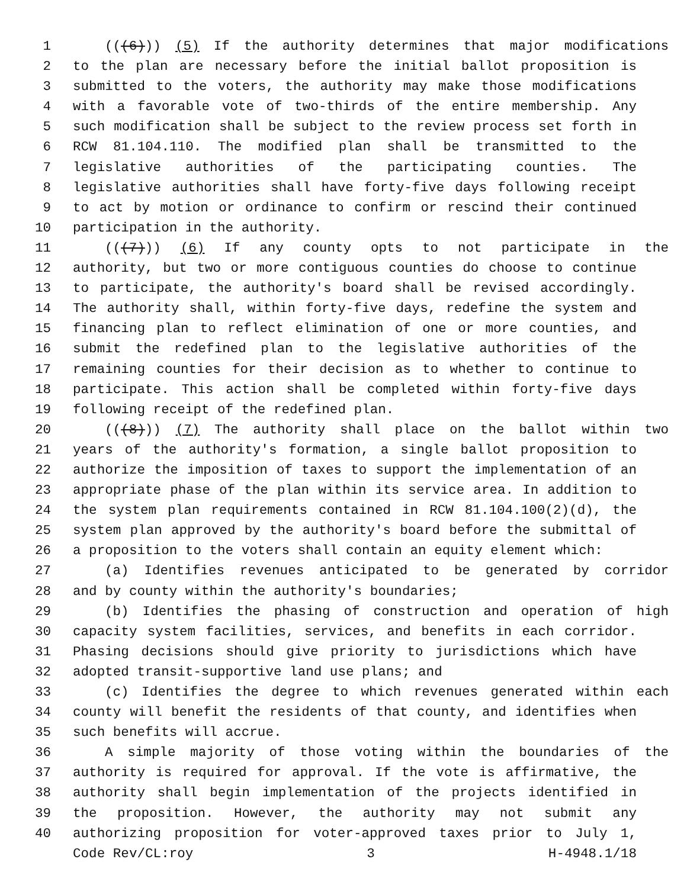1 (((6))) (5) If the authority determines that major modifications
2 to the plan are necessary before the initial ballot proposition is
3 submitted to the voters, the authority may make those modifications
4 with a favorable vote of two-thirds of the entire membership. Any
5 such modification shall be subject to the review process set forth in
6 RCW 81.104.110. The modified plan shall be transmitted to the
7 legislative authorities of the participating counties. The
8 legislative authorities shall have forty-five days following receipt
9 to act by motion or ordinance to confirm or rescind their continued
10 participation in the authority.
11 (((7))) (6) If any county opts to not participate in the
12 authority, but two or more contiguous counties do choose to continue
13 to participate, the authority's board shall be revised accordingly.
14 The authority shall, within forty-five days, redefine the system and
15 financing plan to reflect elimination of one or more counties, and
16 submit the redefined plan to the legislative authorities of the
17 remaining counties for their decision as to whether to continue to
18 participate. This action shall be completed within forty-five days
19 following receipt of the redefined plan.
20 (((8))) (7) The authority shall place on the ballot within two
21 years of the authority's formation, a single ballot proposition to
22 authorize the imposition of taxes to support the implementation of an
23 appropriate phase of the plan within its service area. In addition to
24 the system plan requirements contained in RCW 81.104.100(2)(d), the
25 system plan approved by the authority's board before the submittal of
26 a proposition to the voters shall contain an equity element which:
27 (a) Identifies revenues anticipated to be generated by corridor
28 and by county within the authority's boundaries;
29 (b) Identifies the phasing of construction and operation of high
30 capacity system facilities, services, and benefits in each corridor.
31 Phasing decisions should give priority to jurisdictions which have
32 adopted transit-supportive land use plans; and
33 (c) Identifies the degree to which revenues generated within each
34 county will benefit the residents of that county, and identifies when
35 such benefits will accrue.
36 A simple majority of those voting within the boundaries of the
37 authority is required for approval. If the vote is affirmative, the
38 authority shall begin implementation of the projects identified in
39 the proposition. However, the authority may not submit any
40 authorizing proposition for voter-approved taxes prior to July 1,
Code Rev/CL:roy 3 H-4948.1/18